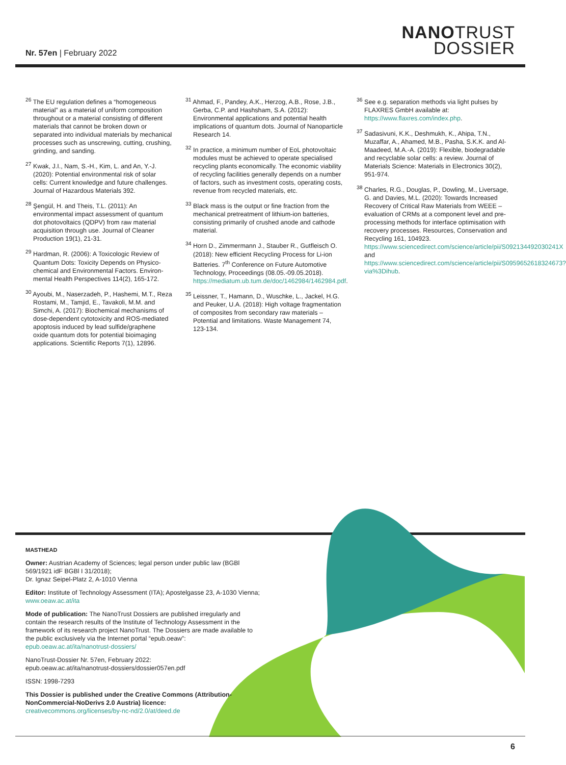Nr. 57en | February 2022
NANOTRUST
DOSSIER
<sup>26</sup> The EU regulation defines a “homogeneous material” as a material of uniform composition throughout or a material consisting of different materials that cannot be broken down or separated into individual materials by mechanical processes such as unscrewing, cutting, crushing, grinding, and sanding.
<sup>27</sup> Kwak, J.I., Nam, S.-H., Kim, L. and An, Y.-J. (2020): Potential environmental risk of solar cells: Current knowledge and future challenges. Journal of Hazardous Materials 392.
<sup>28</sup> Şengül, H. and Theis, T.L. (2011): An environmental impact assessment of quantum dot photovoltaics (QDPV) from raw material acquisition through use. Journal of Cleaner Production 19(1), 21-31.
<sup>29</sup> Hardman, R. (2006): A Toxicologic Review of Quantum Dots: Toxicity Depends on Physico­chemical and Environmental Factors. Environ­mental Health Perspectives 114(2), 165-172.
<sup>30</sup> Ayoubi, M., Naserzadeh, P., Hashemi, M.T., Reza Rostami, M., Tamjid, E., Tavakoli, M.M. and Simchi, A. (2017): Biochemical mechanisms of dose-dependent cytotoxicity and ROS-mediated apoptosis induced by lead sulfide/graphene oxide quantum dots for potential bioimaging applications. Scientific Reports 7(1), 12896.
<sup>31</sup> Ahmad, F., Pandey, A.K., Herzog, A.B., Rose, J.B., Gerba, C.P. and Hashsham, S.A. (2012): Environmental applications and potential health implications of quantum dots. Journal of Nanoparticle Research 14.
<sup>32</sup> In practice, a minimum number of EoL photovoltaic modules must be achieved to operate specialised recycling plants economically. The economic viability of recycling facilities generally depends on a number of factors, such as investment costs, operating costs, revenue from recycled materials, etc.
<sup>33</sup> Black mass is the output or fine fraction from the mechanical pretreatment of lithium-ion batteries, consisting primarily of crushed anode and cathode material.
<sup>34</sup> Horn D., Zimmermann J., Stauber R., Gutfleisch O. (2018): New efficient Recycling Process for Li-ion Batteries. 7<sup>th</sup> Conference on Future Automotive Technology, Proceedings (08.05.-09.05.2018). https://mediatum.ub.tum.de/doc/1462984/1462984.pdf.
<sup>35</sup> Leissner, T., Hamann, D., Wuschke, L., Jackel, H.G. and Peuker, U.A. (2018): High voltage fragmentation of composites from secondary raw materials – Potential and limitations. Waste Management 74, 123-134.
<sup>36</sup> See e.g. separation methods via light pulses by FLAXRES GmbH available at: https://www.flaxres.com/index.php.
<sup>37</sup> Sadasivuni, K.K., Deshmukh, K., Ahipa, T.N., Muzaffar, A., Ahamed, M.B., Pasha, S.K.K. and Al-Maadeed, M.A.-A. (2019): Flexible, biodegradable and recyclable solar cells: a review. Journal of Materials Science: Materials in Electronics 30(2), 951-974.
<sup>38</sup> Charles, R.G., Douglas, P., Dowling, M., Liversage, G. and Davies, M.L. (2020): Towards Increased Recovery of Critical Raw Materials from WEEE – evaluation of CRMs at a component level and pre-processing methods for interface optimisation with recovery processes. Resources, Conservation and Recycling 161, 104923. https://www.sciencedirect.com/science/article/pii/S092134492030241X and https://www.sciencedirect.com/science/article/pii/S0959652618324673?via%3Dihub.
MASTHEAD
Owner: Austrian Academy of Sciences; legal person under public law (BGBl 569/1921 idF BGBl I 31/2018);
Dr. Ignaz Seipel-Platz 2, A-1010 Vienna
Editor: Institute of Technology Assessment (ITA); Apostelgasse 23, A-1030 Vienna; www.oeaw.ac.at/ita
Mode of publication: The NanoTrust Dossiers are published irregularly and contain the research results of the Institute of Technology Assessment in the framework of its research project NanoTrust. The Dossiers are made available to the public exclusively via the Internet portal “epub.oeaw”: epub.oeaw.ac.at/ita/nanotrust-dossiers/
NanoTrust-Dossier Nr. 57en, February 2022:
epub.oeaw.ac.at/ita/nanotrust-dossiers/dossier057en.pdf
ISSN: 1998-7293
This Dossier is published under the Creative Commons (Attribution-NonCommercial-NoDerivs 2.0 Austria) licence:
creativecommons.org/licenses/by-nc-nd/2.0/at/deed.de
6